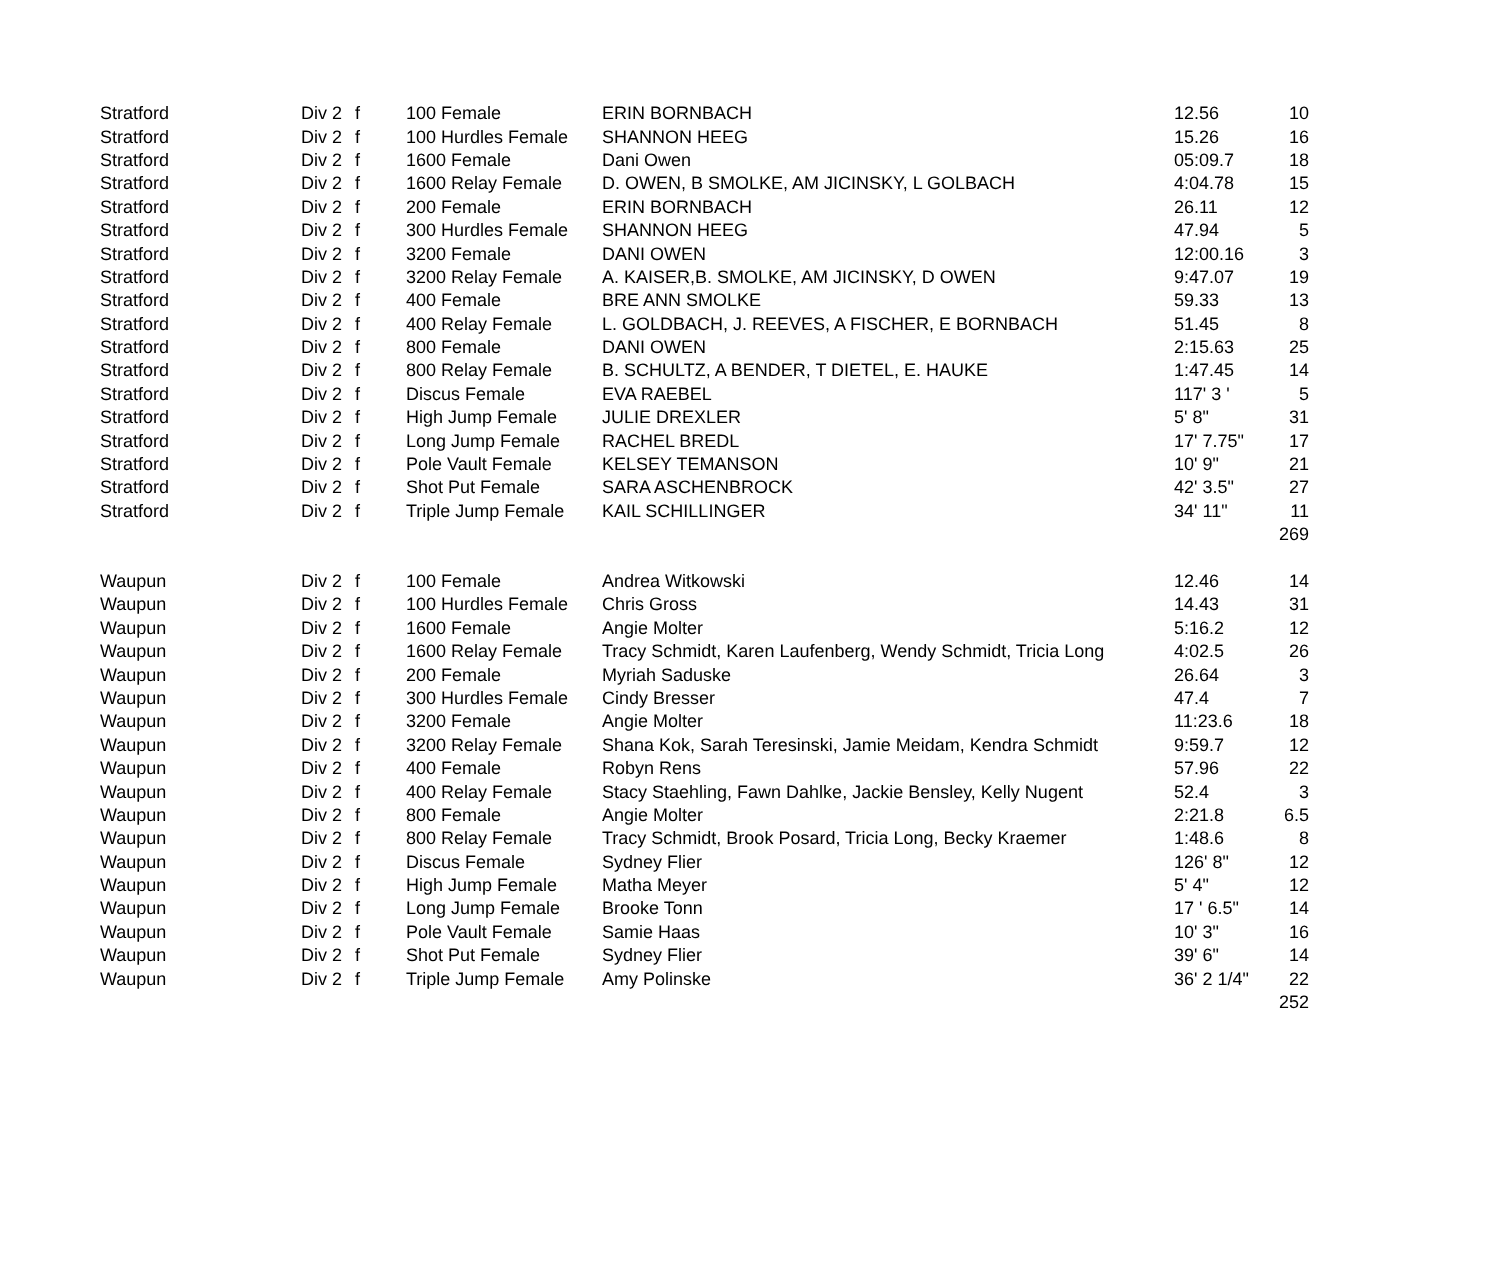| Stratford | Div 2 | f | 100 Female | ERIN BORNBACH | 12.56 | 10 |
| Stratford | Div 2 | f | 100 Hurdles Female | SHANNON HEEG | 15.26 | 16 |
| Stratford | Div 2 | f | 1600 Female | Dani Owen | 05:09.7 | 18 |
| Stratford | Div 2 | f | 1600 Relay Female | D. OWEN, B SMOLKE, AM JICINSKY, L GOLBACH | 4:04.78 | 15 |
| Stratford | Div 2 | f | 200 Female | ERIN BORNBACH | 26.11 | 12 |
| Stratford | Div 2 | f | 300 Hurdles Female | SHANNON HEEG | 47.94 | 5 |
| Stratford | Div 2 | f | 3200 Female | DANI OWEN | 12:00.16 | 3 |
| Stratford | Div 2 | f | 3200 Relay Female | A. KAISER,B. SMOLKE, AM JICINSKY, D OWEN | 9:47.07 | 19 |
| Stratford | Div 2 | f | 400 Female | BRE ANN SMOLKE | 59.33 | 13 |
| Stratford | Div 2 | f | 400 Relay Female | L. GOLDBACH, J. REEVES, A FISCHER, E BORNBACH | 51.45 | 8 |
| Stratford | Div 2 | f | 800 Female | DANI OWEN | 2:15.63 | 25 |
| Stratford | Div 2 | f | 800 Relay Female | B. SCHULTZ, A BENDER, T DIETEL, E. HAUKE | 1:47.45 | 14 |
| Stratford | Div 2 | f | Discus Female | EVA RAEBEL | 117' 3 ' | 5 |
| Stratford | Div 2 | f | High Jump Female | JULIE DREXLER | 5' 8" | 31 |
| Stratford | Div 2 | f | Long Jump Female | RACHEL BREDL | 17' 7.75" | 17 |
| Stratford | Div 2 | f | Pole Vault Female | KELSEY TEMANSON | 10' 9" | 21 |
| Stratford | Div 2 | f | Shot Put Female | SARA ASCHENBROCK | 42' 3.5" | 27 |
| Stratford | Div 2 | f | Triple Jump Female | KAIL SCHILLINGER | 34' 11" | 11 |
| | | | | | | 269 |
| Waupun | Div 2 | f | 100 Female | Andrea Witkowski | 12.46 | 14 |
| Waupun | Div 2 | f | 100 Hurdles Female | Chris Gross | 14.43 | 31 |
| Waupun | Div 2 | f | 1600 Female | Angie Molter | 5:16.2 | 12 |
| Waupun | Div 2 | f | 1600 Relay Female | Tracy Schmidt, Karen Laufenberg, Wendy Schmidt, Tricia Long | 4:02.5 | 26 |
| Waupun | Div 2 | f | 200 Female | Myriah Saduske | 26.64 | 3 |
| Waupun | Div 2 | f | 300 Hurdles Female | Cindy Bresser | 47.4 | 7 |
| Waupun | Div 2 | f | 3200 Female | Angie Molter | 11:23.6 | 18 |
| Waupun | Div 2 | f | 3200 Relay Female | Shana Kok, Sarah Teresinski, Jamie Meidam, Kendra Schmidt | 9:59.7 | 12 |
| Waupun | Div 2 | f | 400 Female | Robyn Rens | 57.96 | 22 |
| Waupun | Div 2 | f | 400 Relay Female | Stacy Staehling, Fawn Dahlke, Jackie Bensley, Kelly Nugent | 52.4 | 3 |
| Waupun | Div 2 | f | 800 Female | Angie Molter | 2:21.8 | 6.5 |
| Waupun | Div 2 | f | 800 Relay Female | Tracy Schmidt, Brook Posard, Tricia Long, Becky Kraemer | 1:48.6 | 8 |
| Waupun | Div 2 | f | Discus Female | Sydney Flier | 126' 8" | 12 |
| Waupun | Div 2 | f | High Jump Female | Matha Meyer | 5' 4" | 12 |
| Waupun | Div 2 | f | Long Jump Female | Brooke Tonn | 17 ' 6.5" | 14 |
| Waupun | Div 2 | f | Pole Vault Female | Samie Haas | 10' 3" | 16 |
| Waupun | Div 2 | f | Shot Put Female | Sydney Flier | 39' 6" | 14 |
| Waupun | Div 2 | f | Triple Jump Female | Amy Polinske | 36' 2 1/4" | 22 |
| | | | | | | 252 |